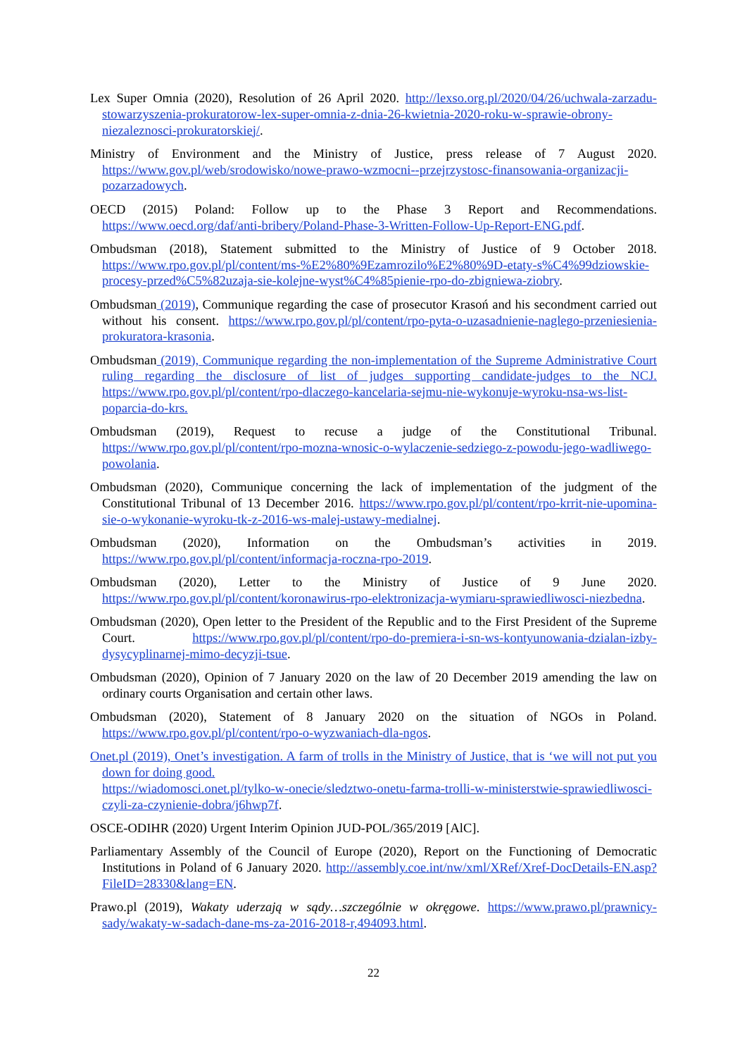Lex Super Omnia (2020), Resolution of 26 April 2020. http://lexso.org.pl/2020/04/26/uchwala-zarzadu-stowarzyszenia-prokuratorow-lex-super-omnia-z-dnia-26-kwietnia-2020-roku-w-sprawie-obrony-niezaleznosci-prokuratorskiej/.
Ministry of Environment and the Ministry of Justice, press release of 7 August 2020. https://www.gov.pl/web/srodowisko/nowe-prawo-wzmocni--przejrzystosc-finansowania-organizacji-pozarzadowych.
OECD (2015) Poland: Follow up to the Phase 3 Report and Recommendations. https://www.oecd.org/daf/anti-bribery/Poland-Phase-3-Written-Follow-Up-Report-ENG.pdf.
Ombudsman (2018), Statement submitted to the Ministry of Justice of 9 October 2018. https://www.rpo.gov.pl/pl/content/ms-%E2%80%9Ezamrozilo%E2%80%9D-etaty-s%C4%99dziowskie-procesy-przed%C5%82uzaja-sie-kolejne-wyst%C4%85pienie-rpo-do-zbigniewa-ziobry.
Ombudsman (2019), Communique regarding the case of prosecutor Krasoń and his secondment carried out without his consent. https://www.rpo.gov.pl/pl/content/rpo-pyta-o-uzasadnienie-naglego-przeniesienia-prokuratora-krasonia.
Ombudsman (2019), Communique regarding the non-implementation of the Supreme Administrative Court ruling regarding the disclosure of list of judges supporting candidate-judges to the NCJ. https://www.rpo.gov.pl/pl/content/rpo-dlaczego-kancelaria-sejmu-nie-wykonuje-wyroku-nsa-ws-list-poparcia-do-krs.
Ombudsman (2019), Request to recuse a judge of the Constitutional Tribunal. https://www.rpo.gov.pl/pl/content/rpo-mozna-wnosic-o-wylaczenie-sedziego-z-powodu-jego-wadliwego-powolania.
Ombudsman (2020), Communique concerning the lack of implementation of the judgment of the Constitutional Tribunal of 13 December 2016. https://www.rpo.gov.pl/pl/content/rpo-krrit-nie-upomina-sie-o-wykonanie-wyroku-tk-z-2016-ws-malej-ustawy-medialnej.
Ombudsman (2020), Information on the Ombudsman’s activities in 2019. https://www.rpo.gov.pl/pl/content/informacja-roczna-rpo-2019.
Ombudsman (2020), Letter to the Ministry of Justice of 9 June 2020. https://www.rpo.gov.pl/pl/content/koronawirus-rpo-elektronizacja-wymiaru-sprawiedliwosci-niezbedna.
Ombudsman (2020), Open letter to the President of the Republic and to the First President of the Supreme Court. https://www.rpo.gov.pl/pl/content/rpo-do-premiera-i-sn-ws-kontyunowania-dzialan-izby-dysycyplinarnej-mimo-decyzji-tsue.
Ombudsman (2020), Opinion of 7 January 2020 on the law of 20 December 2019 amending the law on ordinary courts Organisation and certain other laws.
Ombudsman (2020), Statement of 8 January 2020 on the situation of NGOs in Poland. https://www.rpo.gov.pl/pl/content/rpo-o-wyzwaniach-dla-ngos.
Onet.pl (2019), Onet’s investigation. A farm of trolls in the Ministry of Justice, that is ‘we will not put you down for doing good.
https://wiadomosci.onet.pl/tylko-w-onecie/sledztwo-onetu-farma-trolli-w-ministerstwie-sprawiedliwosci-czyli-za-czynienie-dobra/j6hwp7f.
OSCE-ODIHR (2020) Urgent Interim Opinion JUD-POL/365/2019 [AlC].
Parliamentary Assembly of the Council of Europe (2020), Report on the Functioning of Democratic Institutions in Poland of 6 January 2020. http://assembly.coe.int/nw/xml/XRef/Xref-DocDetails-EN.asp?FileID=28330&lang=EN.
Prawo.pl (2019), Wakaty uderzają w sądy…szczególnie w okręgowe. https://www.prawo.pl/prawnicy-sady/wakaty-w-sadach-dane-ms-za-2016-2018-r,494093.html.
22